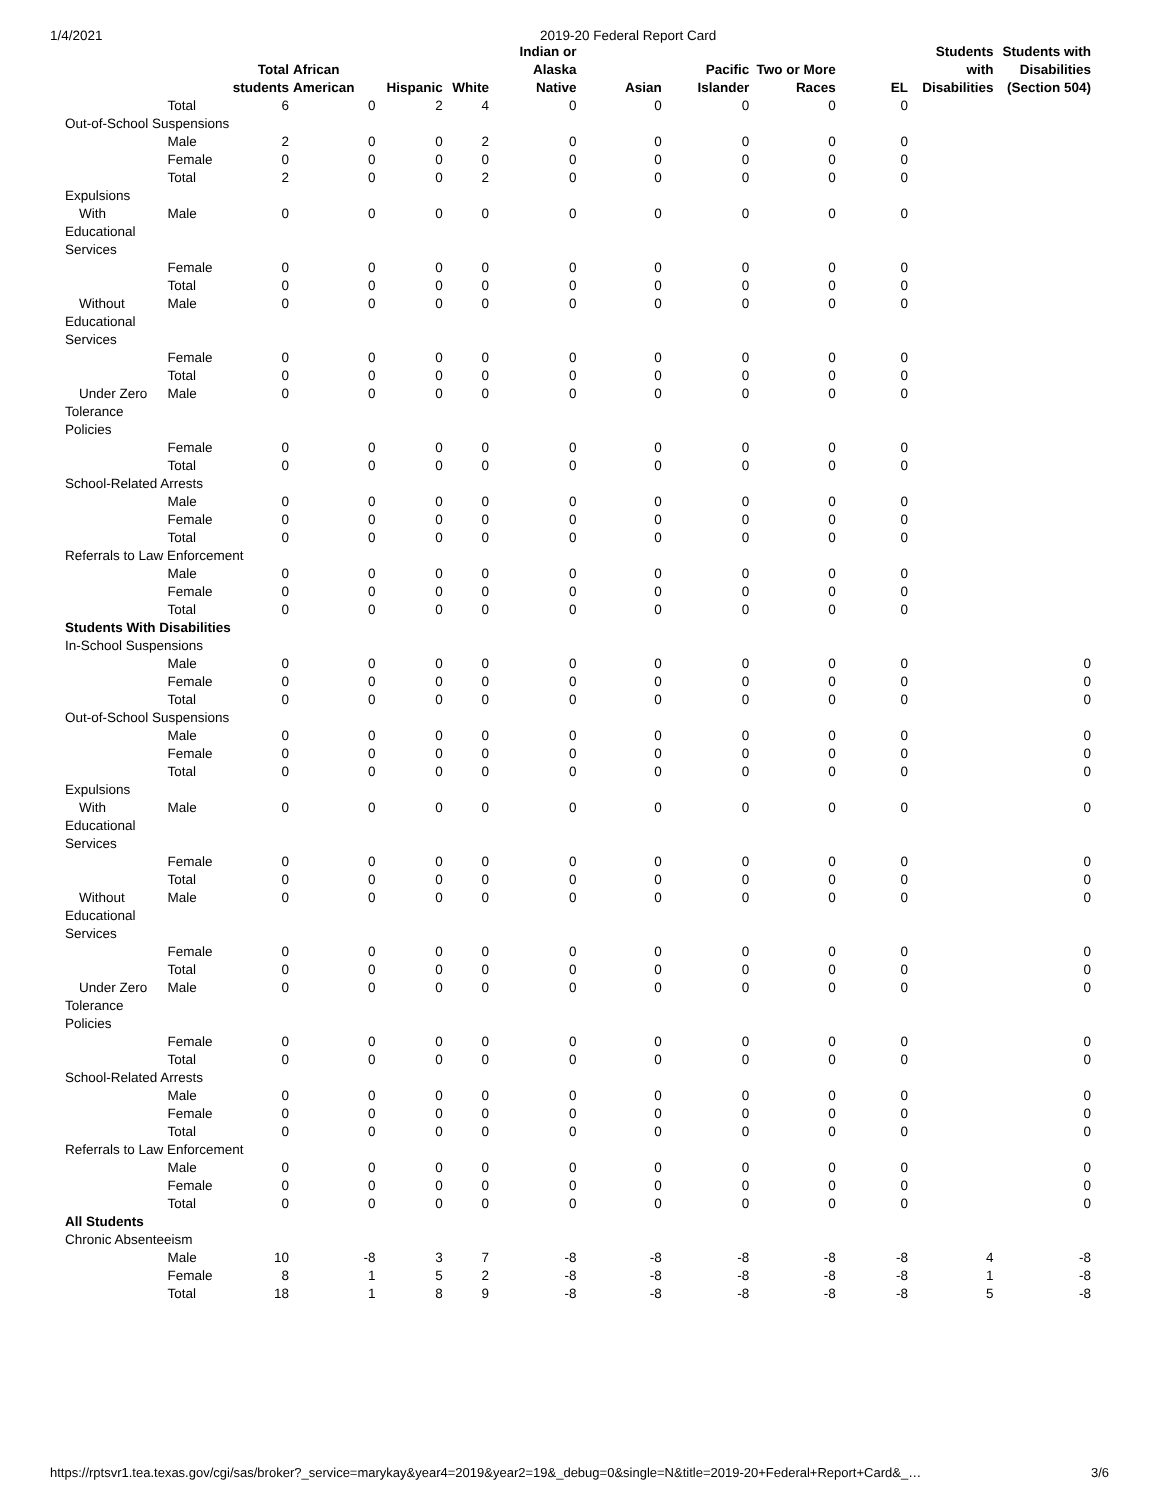1/4/2021 2019-20 Federal Report Card
| | | Total students | African American | Hispanic | White | Indian or Alaska Native | Asian | Pacific Islander | Two or More Races | EL | Students with Disabilities | Students with Disabilities (Section 504) |
| --- | --- | --- | --- | --- | --- | --- | --- | --- | --- | --- | --- | --- |
| | Total | 6 | 0 | 2 | 4 | 0 | 0 | 0 | 0 | 0 | | |
| Out-of-School Suspensions | | | | | | | | | | | | |
| | Male | 2 | 0 | 0 | 2 | 0 | 0 | 0 | 0 | 0 | | |
| | Female | 0 | 0 | 0 | 0 | 0 | 0 | 0 | 0 | 0 | | |
| | Total | 2 | 0 | 0 | 2 | 0 | 0 | 0 | 0 | 0 | | |
| Expulsions | | | | | | | | | | | | |
| With Educational Services | Male | 0 | 0 | 0 | 0 | 0 | 0 | 0 | 0 | 0 | | |
| | Female | 0 | 0 | 0 | 0 | 0 | 0 | 0 | 0 | 0 | | |
| | Total | 0 | 0 | 0 | 0 | 0 | 0 | 0 | 0 | 0 | | |
| Without Educational Services | Male | 0 | 0 | 0 | 0 | 0 | 0 | 0 | 0 | 0 | | |
| | Female | 0 | 0 | 0 | 0 | 0 | 0 | 0 | 0 | 0 | | |
| | Total | 0 | 0 | 0 | 0 | 0 | 0 | 0 | 0 | 0 | | |
| Under Zero Tolerance Policies | Male | 0 | 0 | 0 | 0 | 0 | 0 | 0 | 0 | 0 | | |
| | Female | 0 | 0 | 0 | 0 | 0 | 0 | 0 | 0 | 0 | | |
| | Total | 0 | 0 | 0 | 0 | 0 | 0 | 0 | 0 | 0 | | |
| School-Related Arrests | | | | | | | | | | | | |
| | Male | 0 | 0 | 0 | 0 | 0 | 0 | 0 | 0 | 0 | | |
| | Female | 0 | 0 | 0 | 0 | 0 | 0 | 0 | 0 | 0 | | |
| | Total | 0 | 0 | 0 | 0 | 0 | 0 | 0 | 0 | 0 | | |
| Referrals to Law Enforcement | | | | | | | | | | | | |
| | Male | 0 | 0 | 0 | 0 | 0 | 0 | 0 | 0 | 0 | | |
| | Female | 0 | 0 | 0 | 0 | 0 | 0 | 0 | 0 | 0 | | |
| | Total | 0 | 0 | 0 | 0 | 0 | 0 | 0 | 0 | 0 | | |
| Students With Disabilities | | | | | | | | | | | | |
| In-School Suspensions | | | | | | | | | | | | |
| | Male | 0 | 0 | 0 | 0 | 0 | 0 | 0 | 0 | 0 | | 0 |
| | Female | 0 | 0 | 0 | 0 | 0 | 0 | 0 | 0 | 0 | | 0 |
| | Total | 0 | 0 | 0 | 0 | 0 | 0 | 0 | 0 | 0 | | 0 |
| Out-of-School Suspensions | | | | | | | | | | | | |
| | Male | 0 | 0 | 0 | 0 | 0 | 0 | 0 | 0 | 0 | | 0 |
| | Female | 0 | 0 | 0 | 0 | 0 | 0 | 0 | 0 | 0 | | 0 |
| | Total | 0 | 0 | 0 | 0 | 0 | 0 | 0 | 0 | 0 | | 0 |
| Expulsions | | | | | | | | | | | | |
| With Educational Services | Male | 0 | 0 | 0 | 0 | 0 | 0 | 0 | 0 | 0 | | 0 |
| | Female | 0 | 0 | 0 | 0 | 0 | 0 | 0 | 0 | 0 | | 0 |
| | Total | 0 | 0 | 0 | 0 | 0 | 0 | 0 | 0 | 0 | | 0 |
| Without Educational Services | Male | 0 | 0 | 0 | 0 | 0 | 0 | 0 | 0 | 0 | | 0 |
| | Female | 0 | 0 | 0 | 0 | 0 | 0 | 0 | 0 | 0 | | 0 |
| | Total | 0 | 0 | 0 | 0 | 0 | 0 | 0 | 0 | 0 | | 0 |
| Under Zero Tolerance Policies | Male | 0 | 0 | 0 | 0 | 0 | 0 | 0 | 0 | 0 | | 0 |
| | Female | 0 | 0 | 0 | 0 | 0 | 0 | 0 | 0 | 0 | | 0 |
| | Total | 0 | 0 | 0 | 0 | 0 | 0 | 0 | 0 | 0 | | 0 |
| School-Related Arrests | | | | | | | | | | | | |
| | Male | 0 | 0 | 0 | 0 | 0 | 0 | 0 | 0 | 0 | | 0 |
| | Female | 0 | 0 | 0 | 0 | 0 | 0 | 0 | 0 | 0 | | 0 |
| | Total | 0 | 0 | 0 | 0 | 0 | 0 | 0 | 0 | 0 | | 0 |
| Referrals to Law Enforcement | | | | | | | | | | | | |
| | Male | 0 | 0 | 0 | 0 | 0 | 0 | 0 | 0 | 0 | | 0 |
| | Female | 0 | 0 | 0 | 0 | 0 | 0 | 0 | 0 | 0 | | 0 |
| | Total | 0 | 0 | 0 | 0 | 0 | 0 | 0 | 0 | 0 | | 0 |
| All Students | | | | | | | | | | | | |
| Chronic Absenteeism | | | | | | | | | | | | |
| | Male | 10 | -8 | 3 | 7 | -8 | -8 | -8 | -8 | -8 | 4 | -8 |
| | Female | 8 | 1 | 5 | 2 | -8 | -8 | -8 | -8 | -8 | 1 | -8 |
| | Total | 18 | 1 | 8 | 9 | -8 | -8 | -8 | -8 | -8 | 5 | -8 |
https://rptsvr1.tea.texas.gov/cgi/sas/broker?_service=marykay&year4=2019&year2=19&_debug=0&single=N&title=2019-20+Federal+Report+Card&_… 3/6